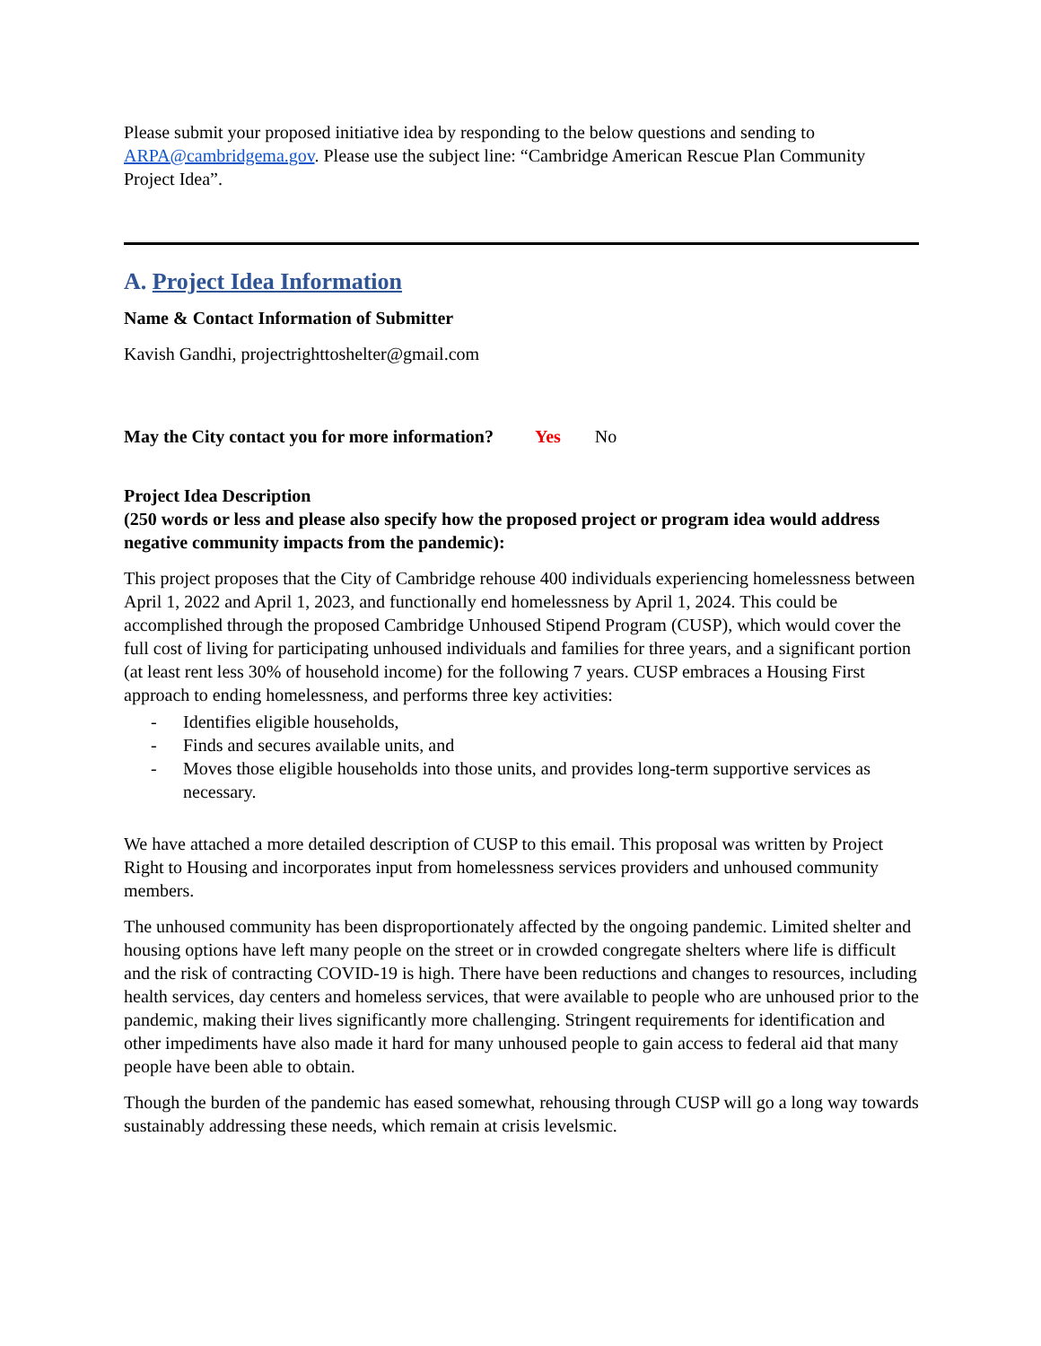Please submit your proposed initiative idea by responding to the below questions and sending to ARPA@cambridgema.gov. Please use the subject line: “Cambridge American Rescue Plan Community Project Idea”.
A. Project Idea Information
Name & Contact Information of Submitter
Kavish Gandhi, projectrighttoshelter@gmail.com
May the City contact you for more information? Yes No
Project Idea Description
(250 words or less and please also specify how the proposed project or program idea would address negative community impacts from the pandemic):
This project proposes that the City of Cambridge rehouse 400 individuals experiencing homelessness between April 1, 2022 and April 1, 2023, and functionally end homelessness by April 1, 2024. This could be accomplished through the proposed Cambridge Unhoused Stipend Program (CUSP), which would cover the full cost of living for participating unhoused individuals and families for three years, and a significant portion (at least rent less 30% of household income) for the following 7 years. CUSP embraces a Housing First approach to ending homelessness, and performs three key activities:
- Identifies eligible households,
- Finds and secures available units, and
- Moves those eligible households into those units, and provides long-term supportive services as necessary.
We have attached a more detailed description of CUSP to this email. This proposal was written by Project Right to Housing and incorporates input from homelessness services providers and unhoused community members.
The unhoused community has been disproportionately affected by the ongoing pandemic. Limited shelter and housing options have left many people on the street or in crowded congregate shelters where life is difficult and the risk of contracting COVID-19 is high. There have been reductions and changes to resources, including health services, day centers and homeless services, that were available to people who are unhoused prior to the pandemic, making their lives significantly more challenging. Stringent requirements for identification and other impediments have also made it hard for many unhoused people to gain access to federal aid that many people have been able to obtain.
Though the burden of the pandemic has eased somewhat, rehousing through CUSP will go a long way towards sustainably addressing these needs, which remain at crisis levelsmic.